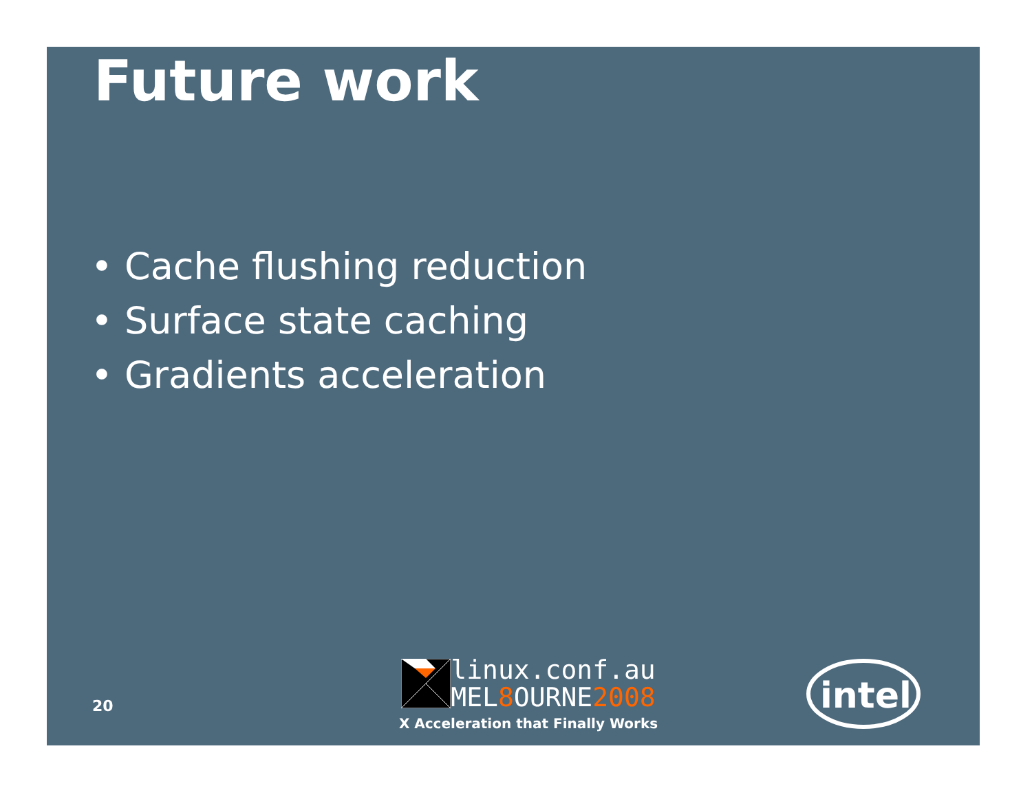Future work
• Cache flushing reduction
• Surface state caching
• Gradients acceleration
20
linux.conf.au
MEL8 OURNE2008
X Acceleration that Finally Works
intel